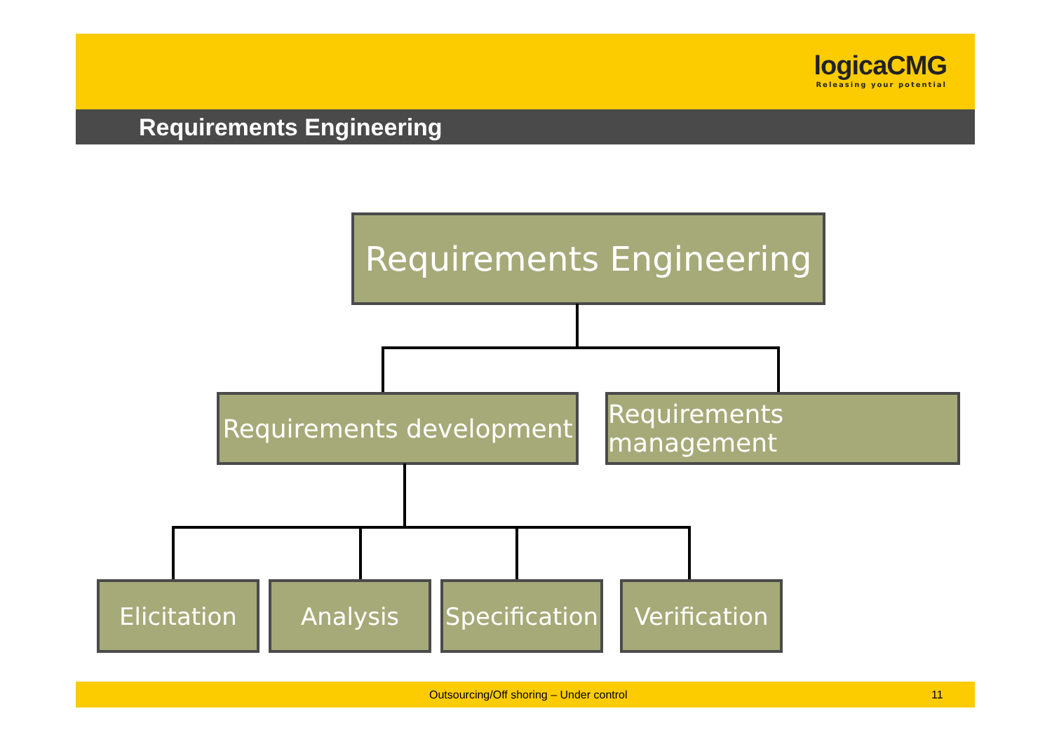logicaCMG
Releasing your potential
Requirements Engineering
Requirements Engineering
Requirements development
Requirements management
Elicitation Analysis
Specification
Verification
Outsourcing/Off shoring – Under control 11